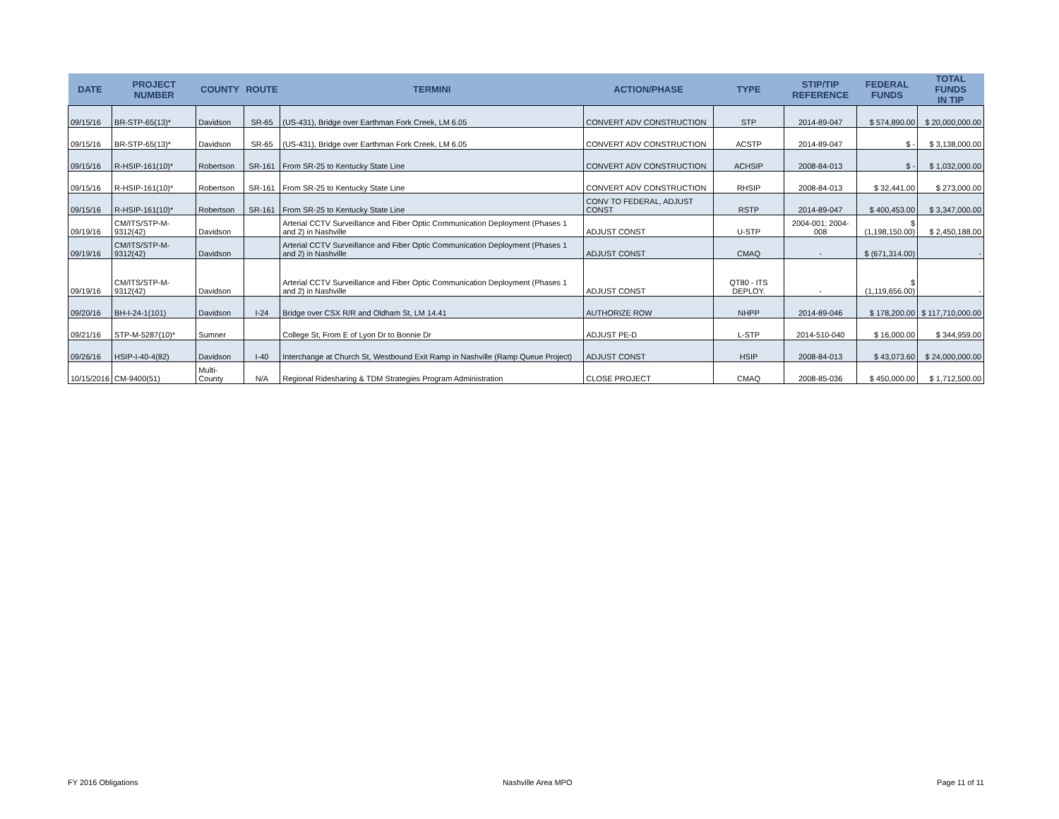| DATE | PROJECT NUMBER | COUNTY | ROUTE | TERMINI | ACTION/PHASE | TYPE | STIP/TIP REFERENCE | FEDERAL FUNDS | TOTAL FUNDS IN TIP |
| --- | --- | --- | --- | --- | --- | --- | --- | --- | --- |
| 09/15/16 | BR-STP-65(13)* | Davidson | SR-65 | (US-431), Bridge over Earthman Fork Creek, LM 6.05 | CONVERT ADV CONSTRUCTION | STP | 2014-89-047 | $ 574,890.00 | $ 20,000,000.00 |
| 09/15/16 | BR-STP-65(13)* | Davidson | SR-65 | (US-431), Bridge over Earthman Fork Creek, LM 6.05 | CONVERT ADV CONSTRUCTION | ACSTP | 2014-89-047 | $ - | $ 3,138,000.00 |
| 09/15/16 | R-HSIP-161(10)* | Robertson | SR-161 | From SR-25 to Kentucky State Line | CONVERT ADV CONSTRUCTION | ACHSIP | 2008-84-013 | $ - | $ 1,032,000.00 |
| 09/15/16 | R-HSIP-161(10)* | Robertson | SR-161 | From SR-25 to Kentucky State Line | CONVERT ADV CONSTRUCTION | RHSIP | 2008-84-013 | $ 32,441.00 | $ 273,000.00 |
| 09/15/16 | R-HSIP-161(10)* | Robertson | SR-161 | From SR-25 to Kentucky State Line | CONV TO FEDERAL, ADJUST CONST | RSTP | 2014-89-047 | $ 400,453.00 | $ 3,347,000.00 |
| 09/19/16 | CM/ITS/STP-M-9312(42) | Davidson | | Arterial CCTV Surveillance and Fiber Optic Communication Deployment (Phases 1 and 2) in Nashville | ADJUST CONST | U-STP | 2004-001; 2004-008 | $ (1,198,150.00) | $ 2,450,188.00 |
| 09/19/16 | CM/ITS/STP-M-9312(42) | Davidson | | Arterial CCTV Surveillance and Fiber Optic Communication Deployment (Phases 1 and 2) in Nashville | ADJUST CONST | CMAQ | - | $ (671,314.00) | - |
| 09/19/16 | CM/ITS/STP-M-9312(42) | Davidson | | Arterial CCTV Surveillance and Fiber Optic Communication Deployment (Phases 1 and 2) in Nashville | ADJUST CONST | QT80 - ITS DEPLOY. | - | $ (1,119,656.00) | - |
| 09/20/16 | BH-I-24-1(101) | Davidson | I-24 | Bridge over CSX R/R and Oldham St, LM 14.41 | AUTHORIZE ROW | NHPP | 2014-89-046 | $ 178,200.00 | $ 117,710,000.00 |
| 09/21/16 | STP-M-5287(10)* | Sumner | | College St, From E of Lyon Dr to Bonnie Dr | ADJUST PE-D | L-STP | 2014-510-040 | $ 16,000.00 | $ 344,959.00 |
| 09/26/16 | HSIP-I-40-4(82) | Davidson | I-40 | Interchange at Church St, Westbound Exit Ramp in Nashville (Ramp Queue Project) | ADJUST CONST | HSIP | 2008-84-013 | $ 43,073.60 | $ 24,000,000.00 |
| 10/15/2016 | CM-9400(51) | Multi-County | N/A | Regional Ridesharing & TDM Strategies Program Administration | CLOSE PROJECT | CMAQ | 2008-85-036 | $ 450,000.00 | $ 1,712,500.00 |
FY 2016 Obligations Nashville Area MPO Page 11 of 11